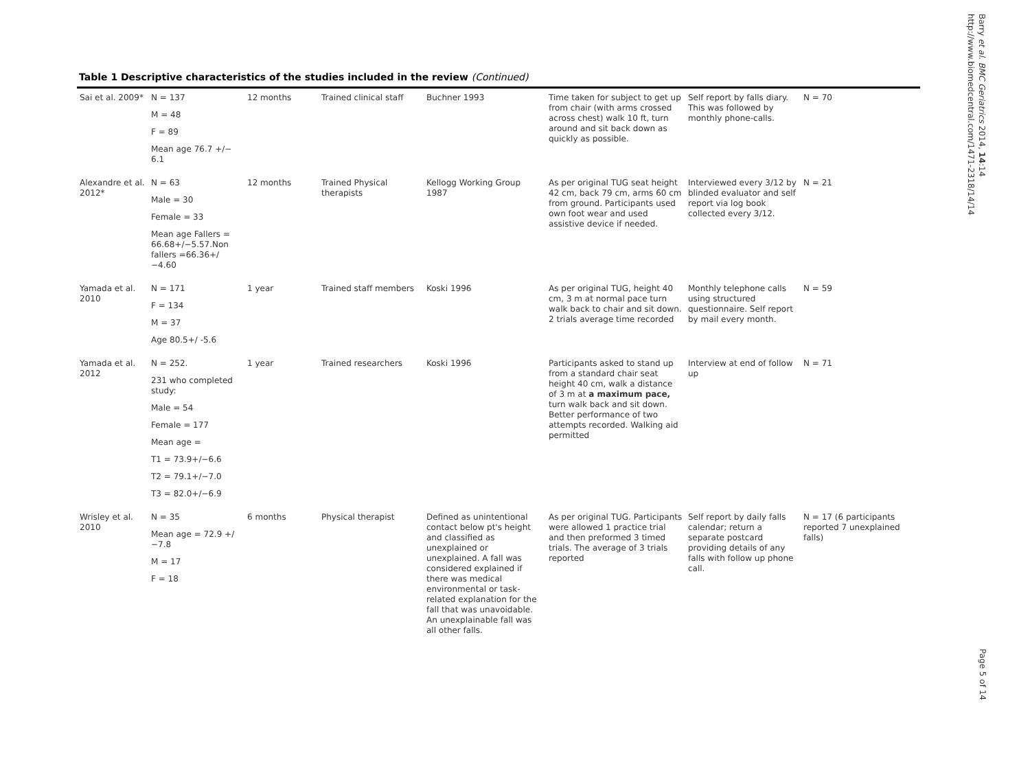Barry et al. BMC Geriatrics 2014, 14:14
http://www.biomedcentral.com/1471-2318/14/14
Table 1 Descriptive characteristics of the studies included in the review (Continued)
| Sai et al. 2009* | N = 137 M = 48 F = 89 Mean age 76.7 +/− 6.1 | 12 months | Trained clinical staff | Buchner 1993 | Time taken for subject to get up from chair (with arms crossed across chest) walk 10 ft, turn around and sit back down as quickly as possible. | Self report by falls diary. This was followed by monthly phone-calls. | N = 70 |
| Alexandre et al. 2012* | N = 63 Male = 30 Female = 33 Mean age Fallers = 66.68+/−5.57.Non fallers =66.36+/−4.60 | 12 months | Trained Physical therapists | Kellogg Working Group 1987 | As per original TUG seat height 42 cm, back 79 cm, arms 60 cm from ground. Participants used own foot wear and used assistive device if needed. | Interviewed every 3/12 by blinded evaluator and self report via log book collected every 3/12. | N = 21 |
| Yamada et al. 2010 | N = 171 F = 134 M = 37 Age 80.5+/ -5.6 | 1 year | Trained staff members | Koski 1996 | As per original TUG, height 40 cm, 3 m at normal pace turn walk back to chair and sit down. 2 trials average time recorded | Monthly telephone calls using structured questionnaire. Self report by mail every month. | N = 59 |
| Yamada et al. 2012 | N = 252. 231 who completed study: Male = 54 Female = 177 Mean age = T1 = 73.9+/−6.6 T2 = 79.1+/−7.0 T3 = 82.0+/−6.9 | 1 year | Trained researchers | Koski 1996 | Participants asked to stand up from a standard chair seat height 40 cm, walk a distance of 3 m at a maximum pace, turn walk back and sit down. Better performance of two attempts recorded. Walking aid permitted | Interview at end of follow up | N = 71 |
| Wrisley et al. 2010 | N = 35 Mean age = 72.9 +/−7.8 M = 17 F = 18 | 6 months | Physical therapist | Defined as unintentional contact below pt's height and classified as unexplained or unexplained. A fall was considered explained if there was medical environmental or task-related explanation for the fall that was unavoidable. An unexplainable fall was all other falls. | As per original TUG. Participants were allowed 1 practice trial and then preformed 3 timed trials. The average of 3 trials reported | Self report by daily falls calendar; return a separate postcard providing details of any falls with follow up phone call. | N = 17 (6 participants reported 7 unexplained falls) |
Page 5 of 14